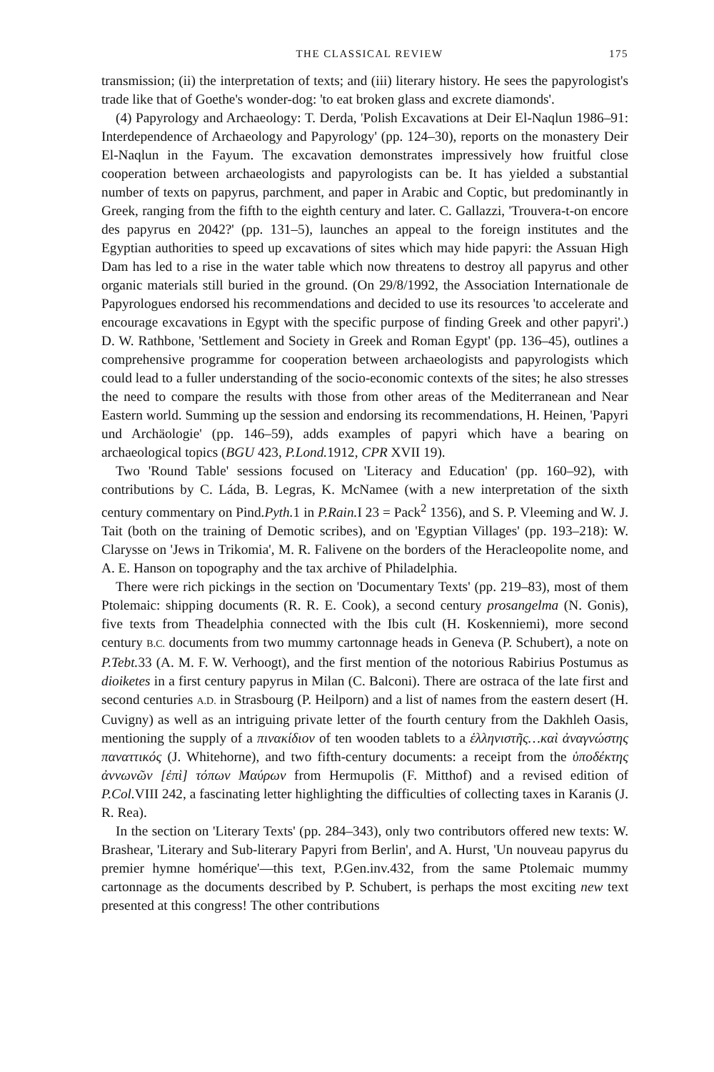THE CLASSICAL REVIEW 175
transmission; (ii) the interpretation of texts; and (iii) literary history. He sees the papyrologist's trade like that of Goethe's wonder-dog: 'to eat broken glass and excrete diamonds'.
(4) Papyrology and Archaeology: T. Derda, 'Polish Excavations at Deir El-Naqlun 1986–91: Interdependence of Archaeology and Papyrology' (pp. 124–30), reports on the monastery Deir El-Naqlun in the Fayum. The excavation demonstrates impressively how fruitful close cooperation between archaeologists and papyrologists can be. It has yielded a substantial number of texts on papyrus, parchment, and paper in Arabic and Coptic, but predominantly in Greek, ranging from the fifth to the eighth century and later. C. Gallazzi, 'Trouvera-t-on encore des papyrus en 2042?' (pp. 131–5), launches an appeal to the foreign institutes and the Egyptian authorities to speed up excavations of sites which may hide papyri: the Assuan High Dam has led to a rise in the water table which now threatens to destroy all papyrus and other organic materials still buried in the ground. (On 29/8/1992, the Association Internationale de Papyrologues endorsed his recommendations and decided to use its resources 'to accelerate and encourage excavations in Egypt with the specific purpose of finding Greek and other papyri'.) D. W. Rathbone, 'Settlement and Society in Greek and Roman Egypt' (pp. 136–45), outlines a comprehensive programme for cooperation between archaeologists and papyrologists which could lead to a fuller understanding of the socio-economic contexts of the sites; he also stresses the need to compare the results with those from other areas of the Mediterranean and Near Eastern world. Summing up the session and endorsing its recommendations, H. Heinen, 'Papyri und Archäologie' (pp. 146–59), adds examples of papyri which have a bearing on archaeological topics (BGU 423, P.Lond. 1912, CPR XVII 19).
Two 'Round Table' sessions focused on 'Literacy and Education' (pp. 160–92), with contributions by C. Láda, B. Legras, K. McNamee (with a new interpretation of the sixth century commentary on Pind.Pyth. 1 in P.Rain. I 23 = Pack<sup>2</sup> 1356), and S. P. Vleeming and W. J. Tait (both on the training of Demotic scribes), and on 'Egyptian Villages' (pp. 193–218): W. Clarysse on 'Jews in Trikomia', M. R. Falivene on the borders of the Heracleopolite nome, and A. E. Hanson on topography and the tax archive of Philadelphia.
There were rich pickings in the section on 'Documentary Texts' (pp. 219–83), most of them Ptolemaic: shipping documents (R. R. E. Cook), a second century prosangelma (N. Gonis), five texts from Theadelphia connected with the Ibis cult (H. Koskenniemi), more second century B.C. documents from two mummy cartonnage heads in Geneva (P. Schubert), a note on P.Tebt. 33 (A. M. F. W. Verhoogt), and the first mention of the notorious Rabirius Postumus as dioiketes in a first century papyrus in Milan (C. Balconi). There are ostraca of the late first and second centuries A.D. in Strasbourg (P. Heilporn) and a list of names from the eastern desert (H. Cuvigny) as well as an intriguing private letter of the fourth century from the Dakhleh Oasis, mentioning the supply of a πινακίδιον of ten wooden tablets to a ἑλληνιστῆς…καὶ ἀναγνώστης παναττικός (J. Whitehorne), and two fifth-century documents: a receipt from the ὑποδέκτης ἀννωνῶν [ἐπὶ] τόπων Μαύρων from Hermupolis (F. Mitthof) and a revised edition of P.Col. VIII 242, a fascinating letter highlighting the difficulties of collecting taxes in Karanis (J. R. Rea).
In the section on 'Literary Texts' (pp. 284–343), only two contributors offered new texts: W. Brashear, 'Literary and Sub-literary Papyri from Berlin', and A. Hurst, 'Un nouveau papyrus du premier hymne homérique'—this text, P.Gen.inv.432, from the same Ptolemaic mummy cartonnage as the documents described by P. Schubert, is perhaps the most exciting new text presented at this congress! The other contributions